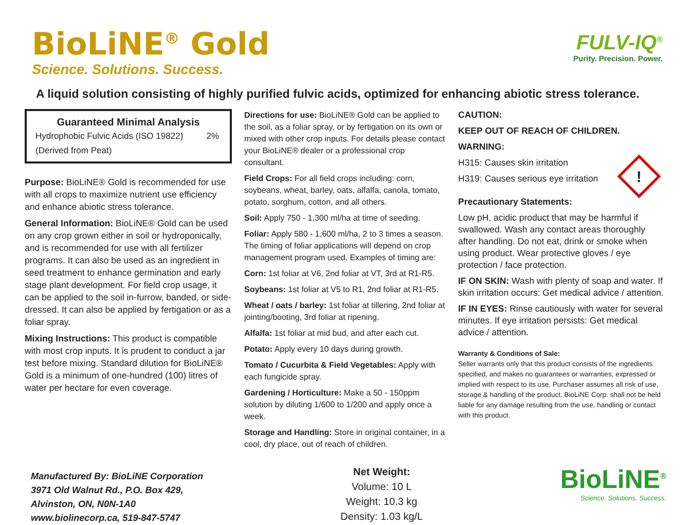BioLiNE<sup>®</sup> Gold
Science. Solutions. Success.
FULV-IQ<sup>®</sup>
Purity. Precision. Power.
A liquid solution consisting of highly purified fulvic acids, optimized for enhancing abiotic stress tolerance.
| Guaranteed Minimal Analysis | |
| --- | --- |
| Hydrophobic Fulvic Acids (ISO 19822) | 2% |
| (Derived from Peat) | |
Purpose: BioLiNE® Gold is recommended for use with all crops to maximize nutrient use efficiency and enhance abiotic stress tolerance.
General Information: BioLiNE® Gold can be used on any crop grown either in soil or hydroponically, and is recommended for use with all fertilizer programs. It can also be used as an ingredient in seed treatment to enhance germination and early stage plant development. For field crop usage, it can be applied to the soil in-furrow, banded, or side-dressed. It can also be applied by fertigation or as a foliar spray.
Mixing Instructions: This product is compatible with most crop inputs. It is prudent to conduct a jar test before mixing. Standard dilution for BioLiNE® Gold is a minimum of one-hundred (100) litres of water per hectare for even coverage.
Directions for use: BioLiNE® Gold can be applied to the soil, as a foliar spray, or by fertigation on its own or mixed with other crop inputs. For details please contact your BioLiNE® dealer or a professional crop consultant.
Field Crops: For all field crops including: corn, soybeans, wheat, barley, oats, alfalfa, canola, tomato, potato, sorghum, cotton, and all others.
Soil: Apply 750 - 1,300 ml/ha at time of seeding.
Foliar: Apply 580 - 1,600 ml/ha, 2 to 3 times a season. The timing of foliar applications will depend on crop management program used. Examples of timing are:
Corn: 1st foliar at V6, 2nd foliar at VT, 3rd at R1-R5.
Soybeans: 1st foliar at V5 to R1, 2nd foliar at R1-R5.
Wheat / oats / barley: 1st foliar at tillering, 2nd foliar at jointing/booting, 3rd foliar at ripening.
Alfalfa: 1st foliar at mid bud, and after each cut.
Potato: Apply every 10 days during growth.
Tomato / Cucurbita & Field Vegetables: Apply with each fungicide spray.
Gardening / Horticulture: Make a 50 - 150ppm solution by diluting 1/600 to 1/200 and apply once a week.
Storage and Handling: Store in original container, in a cool, dry place, out of reach of children.
CAUTION:
KEEP OUT OF REACH OF CHILDREN.
WARNING:
H315: Causes skin irritation
H319: Causes serious eye irritation
!
Precautionary Statements:
Low pH, acidic product that may be harmful if swallowed. Wash any contact areas thoroughly after handling. Do not eat, drink or smoke when using product. Wear protective gloves / eye protection / face protection.
IF ON SKIN: Wash with plenty of soap and water. If skin irritation occurs: Get medical advice / attention.
IF IN EYES: Rinse cautiously with water for several minutes. If eye irritation persists: Get medical advice / attention.
Warranty & Conditions of Sale:
Seller warrants only that this product consists of the ingredients specified, and makes no guarantees or warranties, expressed or implied with respect to its use. Purchaser assumes all risk of use, storage & handling of the product. BioLiNE Corp. shall not be held liable for any damage resulting from the use, handling or contact with this product.
Manufactured By: BioLiNE Corporation
3971 Old Walnut Rd., P.O. Box 429,
Alvinston, ON, N0N-1A0
www.biolinecorp.ca, 519-847-5747
Net Weight:
Volume: 10 L
Weight: 10.3 kg
Density: 1.03 kg/L
BioLiNE<sup>®</sup>
Science. Solutions. Success.